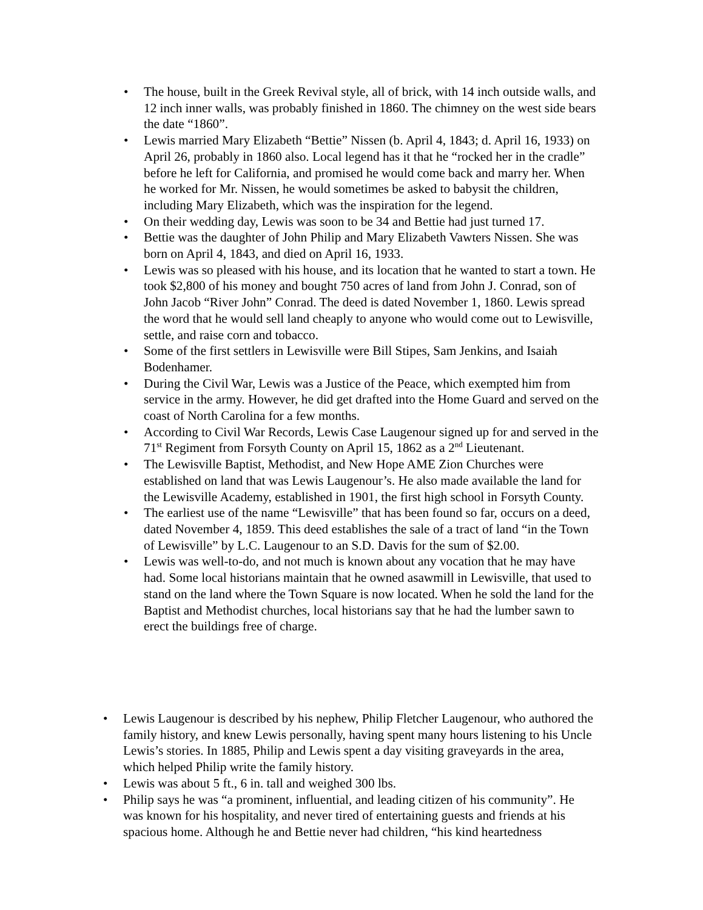• The house, built in the Greek Revival style, all of brick, with 14 inch outside walls, and 12 inch inner walls, was probably finished in 1860. The chimney on the west side bears the date “1860”.
• Lewis married Mary Elizabeth “Bettie” Nissen (b. April 4, 1843; d. April 16, 1933) on April 26, probably in 1860 also. Local legend has it that he “rocked her in the cradle” before he left for California, and promised he would come back and marry her. When he worked for Mr. Nissen, he would sometimes be asked to babysit the children, including Mary Elizabeth, which was the inspiration for the legend.
• On their wedding day, Lewis was soon to be 34 and Bettie had just turned 17.
• Bettie was the daughter of John Philip and Mary Elizabeth Vawters Nissen. She was born on April 4, 1843, and died on April 16, 1933.
• Lewis was so pleased with his house, and its location that he wanted to start a town. He took $2,800 of his money and bought 750 acres of land from John J. Conrad, son of John Jacob “River John” Conrad. The deed is dated November 1, 1860. Lewis spread the word that he would sell land cheaply to anyone who would come out to Lewisville, settle, and raise corn and tobacco.
• Some of the first settlers in Lewisville were Bill Stipes, Sam Jenkins, and Isaiah Bodenhamer.
• During the Civil War, Lewis was a Justice of the Peace, which exempted him from service in the army. However, he did get drafted into the Home Guard and served on the coast of North Carolina for a few months.
• According to Civil War Records, Lewis Case Laugenour signed up for and served in the 71<sup>st</sup> Regiment from Forsyth County on April 15, 1862 as a 2<sup>nd</sup> Lieutenant.
• The Lewisville Baptist, Methodist, and New Hope AME Zion Churches were established on land that was Lewis Laugenour’s. He also made available the land for the Lewisville Academy, established in 1901, the first high school in Forsyth County.
• The earliest use of the name “Lewisville” that has been found so far, occurs on a deed, dated November 4, 1859. This deed establishes the sale of a tract of land “in the Town of Lewisville” by L.C. Laugenour to an S.D. Davis for the sum of $2.00.
• Lewis was well-to-do, and not much is known about any vocation that he may have had. Some local historians maintain that he owned asawmill in Lewisville, that used to stand on the land where the Town Square is now located. When he sold the land for the Baptist and Methodist churches, local historians say that he had the lumber sawn to erect the buildings free of charge.
• Lewis Laugenour is described by his nephew, Philip Fletcher Laugenour, who authored the family history, and knew Lewis personally, having spent many hours listening to his Uncle Lewis’s stories. In 1885, Philip and Lewis spent a day visiting graveyards in the area, which helped Philip write the family history.
• Lewis was about 5 ft., 6 in. tall and weighed 300 lbs.
• Philip says he was “a prominent, influential, and leading citizen of his community”. He was known for his hospitality, and never tired of entertaining guests and friends at his spacious home. Although he and Bettie never had children, “his kind heartedness